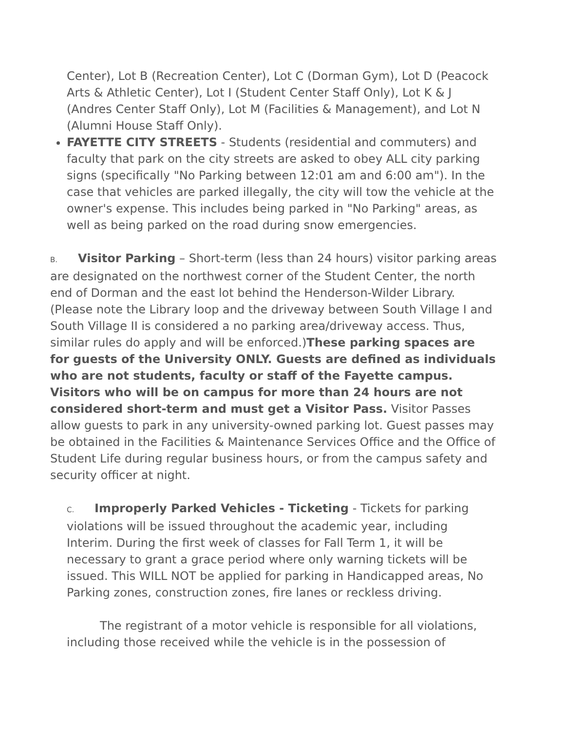Center), Lot B (Recreation Center), Lot C (Dorman Gym), Lot D (Peacock Arts & Athletic Center), Lot I (Student Center Staff Only), Lot K & J (Andres Center Staff Only), Lot M (Facilities & Management), and Lot N (Alumni House Staff Only).
FAYETTE CITY STREETS - Students (residential and commuters) and faculty that park on the city streets are asked to obey ALL city parking signs (specifically "No Parking between 12:01 am and 6:00 am"). In the case that vehicles are parked illegally, the city will tow the vehicle at the owner's expense. This includes being parked in "No Parking" areas, as well as being parked on the road during snow emergencies.
B. Visitor Parking – Short-term (less than 24 hours) visitor parking areas are designated on the northwest corner of the Student Center, the north end of Dorman and the east lot behind the Henderson-Wilder Library. (Please note the Library loop and the driveway between South Village I and South Village II is considered a no parking area/driveway access. Thus, similar rules do apply and will be enforced.)These parking spaces are for guests of the University ONLY. Guests are defined as individuals who are not students, faculty or staff of the Fayette campus. Visitors who will be on campus for more than 24 hours are not considered short-term and must get a Visitor Pass. Visitor Passes allow guests to park in any university-owned parking lot. Guest passes may be obtained in the Facilities & Maintenance Services Office and the Office of Student Life during regular business hours, or from the campus safety and security officer at night.
C. Improperly Parked Vehicles - Ticketing - Tickets for parking violations will be issued throughout the academic year, including Interim. During the first week of classes for Fall Term 1, it will be necessary to grant a grace period where only warning tickets will be issued. This WILL NOT be applied for parking in Handicapped areas, No Parking zones, construction zones, fire lanes or reckless driving.
The registrant of a motor vehicle is responsible for all violations, including those received while the vehicle is in the possession of